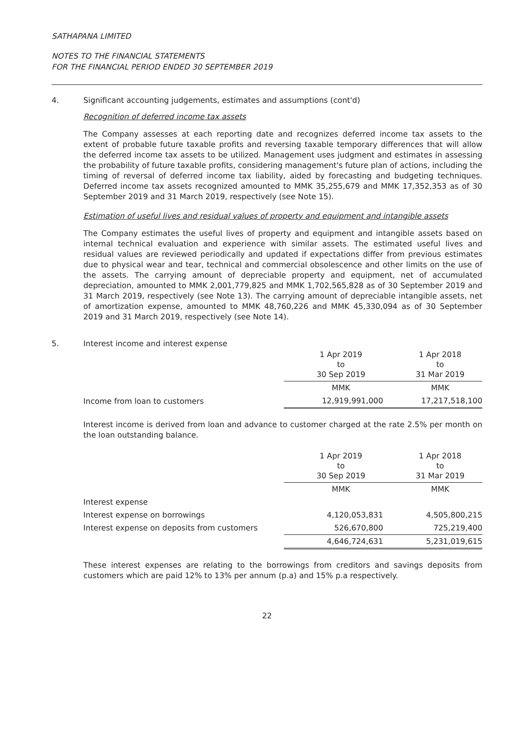SATHAPANA LIMITED
NOTES TO THE FINANCIAL STATEMENTS
FOR THE FINANCIAL PERIOD ENDED 30 SEPTEMBER 2019
4. Significant accounting judgements, estimates and assumptions (cont'd)
Recognition of deferred income tax assets
The Company assesses at each reporting date and recognizes deferred income tax assets to the extent of probable future taxable profits and reversing taxable temporary differences that will allow the deferred income tax assets to be utilized. Management uses judgment and estimates in assessing the probability of future taxable profits, considering management's future plan of actions, including the timing of reversal of deferred income tax liability, aided by forecasting and budgeting techniques. Deferred income tax assets recognized amounted to MMK 35,255,679 and MMK 17,352,353 as of 30 September 2019 and 31 March 2019, respectively (see Note 15).
Estimation of useful lives and residual values of property and equipment and intangible assets
The Company estimates the useful lives of property and equipment and intangible assets based on internal technical evaluation and experience with similar assets. The estimated useful lives and residual values are reviewed periodically and updated if expectations differ from previous estimates due to physical wear and tear, technical and commercial obsolescence and other limits on the use of the assets. The carrying amount of depreciable property and equipment, net of accumulated depreciation, amounted to MMK 2,001,779,825 and MMK 1,702,565,828 as of 30 September 2019 and 31 March 2019, respectively (see Note 13). The carrying amount of depreciable intangible assets, net of amortization expense, amounted to MMK 48,760,226 and MMK 45,330,094 as of 30 September 2019 and 31 March 2019, respectively (see Note 14).
5. Interest income and interest expense
| | 1 Apr 2019 to 30 Sep 2019 | 1 Apr 2018 to 31 Mar 2019 |
| | MMK | MMK |
| Income from loan to customers | 12,919,991,000 | 17,217,518,100 |
Interest income is derived from loan and advance to customer charged at the rate 2.5% per month on the loan outstanding balance.
| | 1 Apr 2019 to 30 Sep 2019 | 1 Apr 2018 to 31 Mar 2019 |
| | MMK | MMK |
| Interest expense | | |
| Interest expense on borrowings | 4,120,053,831 | 4,505,800,215 |
| Interest expense on deposits from customers | 526,670,800 | 725,219,400 |
| | 4,646,724,631 | 5,231,019,615 |
These interest expenses are relating to the borrowings from creditors and savings deposits from customers which are paid 12% to 13% per annum (p.a) and 15% p.a respectively.
22